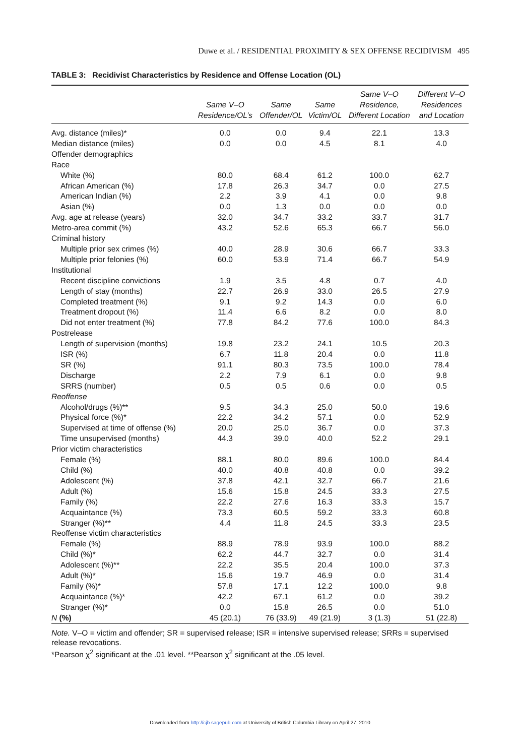Duwe et al. / RESIDENTIAL PROXIMITY & SEX OFFENSE RECIDIVISM 495
TABLE 3: Recidivist Characteristics by Residence and Offense Location (OL)
| | Same V–O Residence/OL’s | Same Offender/OL | Same Victim/OL | Same V–O Residence, Different Location | Different V–O Residences and Location |
| --- | --- | --- | --- | --- | --- |
| Avg. distance (miles)* | 0.0 | 0.0 | 9.4 | 22.1 | 13.3 |
| Median distance (miles) | 0.0 | 0.0 | 4.5 | 8.1 | 4.0 |
| Offender demographics | | | | | |
| Race | | | | | |
| White (%) | 80.0 | 68.4 | 61.2 | 100.0 | 62.7 |
| African American (%) | 17.8 | 26.3 | 34.7 | 0.0 | 27.5 |
| American Indian (%) | 2.2 | 3.9 | 4.1 | 0.0 | 9.8 |
| Asian (%) | 0.0 | 1.3 | 0.0 | 0.0 | 0.0 |
| Avg. age at release (years) | 32.0 | 34.7 | 33.2 | 33.7 | 31.7 |
| Metro-area commit (%) | 43.2 | 52.6 | 65.3 | 66.7 | 56.0 |
| Criminal history | | | | | |
| Multiple prior sex crimes (%) | 40.0 | 28.9 | 30.6 | 66.7 | 33.3 |
| Multiple prior felonies (%) | 60.0 | 53.9 | 71.4 | 66.7 | 54.9 |
| Institutional | | | | | |
| Recent discipline convictions | 1.9 | 3.5 | 4.8 | 0.7 | 4.0 |
| Length of stay (months) | 22.7 | 26.9 | 33.0 | 26.5 | 27.9 |
| Completed treatment (%) | 9.1 | 9.2 | 14.3 | 0.0 | 6.0 |
| Treatment dropout (%) | 11.4 | 6.6 | 8.2 | 0.0 | 8.0 |
| Did not enter treatment (%) | 77.8 | 84.2 | 77.6 | 100.0 | 84.3 |
| Postrelease | | | | | |
| Length of supervision (months) | 19.8 | 23.2 | 24.1 | 10.5 | 20.3 |
| ISR (%) | 6.7 | 11.8 | 20.4 | 0.0 | 11.8 |
| SR (%) | 91.1 | 80.3 | 73.5 | 100.0 | 78.4 |
| Discharge | 2.2 | 7.9 | 6.1 | 0.0 | 9.8 |
| SRRS (number) | 0.5 | 0.5 | 0.6 | 0.0 | 0.5 |
| Reoffense | | | | | |
| Alcohol/drugs (%)** | 9.5 | 34.3 | 25.0 | 50.0 | 19.6 |
| Physical force (%)* | 22.2 | 34.2 | 57.1 | 0.0 | 52.9 |
| Supervised at time of offense (%) | 20.0 | 25.0 | 36.7 | 0.0 | 37.3 |
| Time unsupervised (months) | 44.3 | 39.0 | 40.0 | 52.2 | 29.1 |
| Prior victim characteristics | | | | | |
| Female (%) | 88.1 | 80.0 | 89.6 | 100.0 | 84.4 |
| Child (%) | 40.0 | 40.8 | 40.8 | 0.0 | 39.2 |
| Adolescent (%) | 37.8 | 42.1 | 32.7 | 66.7 | 21.6 |
| Adult (%) | 15.6 | 15.8 | 24.5 | 33.3 | 27.5 |
| Family (%) | 22.2 | 27.6 | 16.3 | 33.3 | 15.7 |
| Acquaintance (%) | 73.3 | 60.5 | 59.2 | 33.3 | 60.8 |
| Stranger (%)** | 4.4 | 11.8 | 24.5 | 33.3 | 23.5 |
| Reoffense victim characteristics | | | | | |
| Female (%) | 88.9 | 78.9 | 93.9 | 100.0 | 88.2 |
| Child (%)* | 62.2 | 44.7 | 32.7 | 0.0 | 31.4 |
| Adolescent (%)** | 22.2 | 35.5 | 20.4 | 100.0 | 37.3 |
| Adult (%)* | 15.6 | 19.7 | 46.9 | 0.0 | 31.4 |
| Family (%)* | 57.8 | 17.1 | 12.2 | 100.0 | 9.8 |
| Acquaintance (%)* | 42.2 | 67.1 | 61.2 | 0.0 | 39.2 |
| Stranger (%)* | 0.0 | 15.8 | 26.5 | 0.0 | 51.0 |
| N (%) | 45 (20.1) | 76 (33.9) | 49 (21.9) | 3 (1.3) | 51 (22.8) |
Note. V–O = victim and offender; SR = supervised release; ISR = intensive supervised release; SRRs = supervised release revocations.
*Pearson χ<sup>2</sup> significant at the .01 level. **Pearson χ<sup>2</sup> significant at the .05 level.
Downloaded from http://cjb.sagepub.com at University of British Columbia Library on April 27, 2010